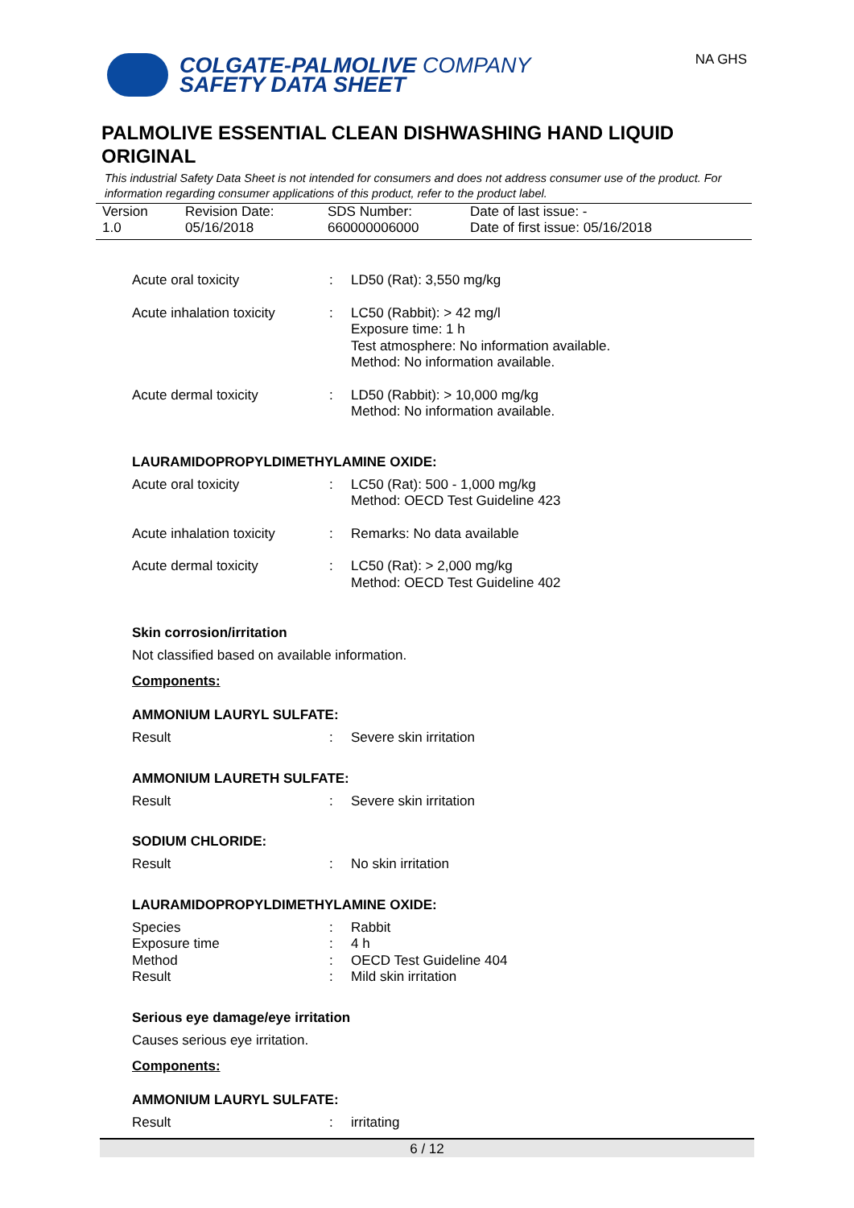COLGATE-PALMOLIVE COMPANY
SAFETY DATA SHEET
NA GHS
PALMOLIVE ESSENTIAL CLEAN DISHWASHING HAND LIQUID ORIGINAL
This industrial Safety Data Sheet is not intended for consumers and does not address consumer use of the product. For information regarding consumer applications of this product, refer to the product label.
Version
1.0
Revision Date:
05/16/2018
SDS Number:
660000006000
Date of last issue: -
Date of first issue: 05/16/2018
| Acute oral toxicity | : | LD50 (Rat): 3,550 mg/kg |
| Acute inhalation toxicity | : | LC50 (Rabbit): > 42 mg/l Exposure time: 1 h Test atmosphere: No information available. Method: No information available. |
| Acute dermal toxicity | : | LD50 (Rabbit): > 10,000 mg/kg Method: No information available. |
LAURAMIDOPROPYLDIMETHYLAMINE OXIDE:
| Acute oral toxicity | : | LC50 (Rat): 500 - 1,000 mg/kg Method: OECD Test Guideline 423 |
| Acute inhalation toxicity | : | Remarks: No data available |
| Acute dermal toxicity | : | LC50 (Rat): > 2,000 mg/kg Method: OECD Test Guideline 402 |
Skin corrosion/irritation
Not classified based on available information.
Components:
AMMONIUM LAURYL SULFATE:
| Result | : | Severe skin irritation |
AMMONIUM LAURETH SULFATE:
| Result | : | Severe skin irritation |
SODIUM CHLORIDE:
| Result | : | No skin irritation |
LAURAMIDOPROPYLDIMETHYLAMINE OXIDE:
| Species | : | Rabbit |
| Exposure time | : | 4 h |
| Method | : | OECD Test Guideline 404 |
| Result | : | Mild skin irritation |
Serious eye damage/eye irritation
Causes serious eye irritation.
Components:
AMMONIUM LAURYL SULFATE:
| Result | : | irritating |
6 / 12